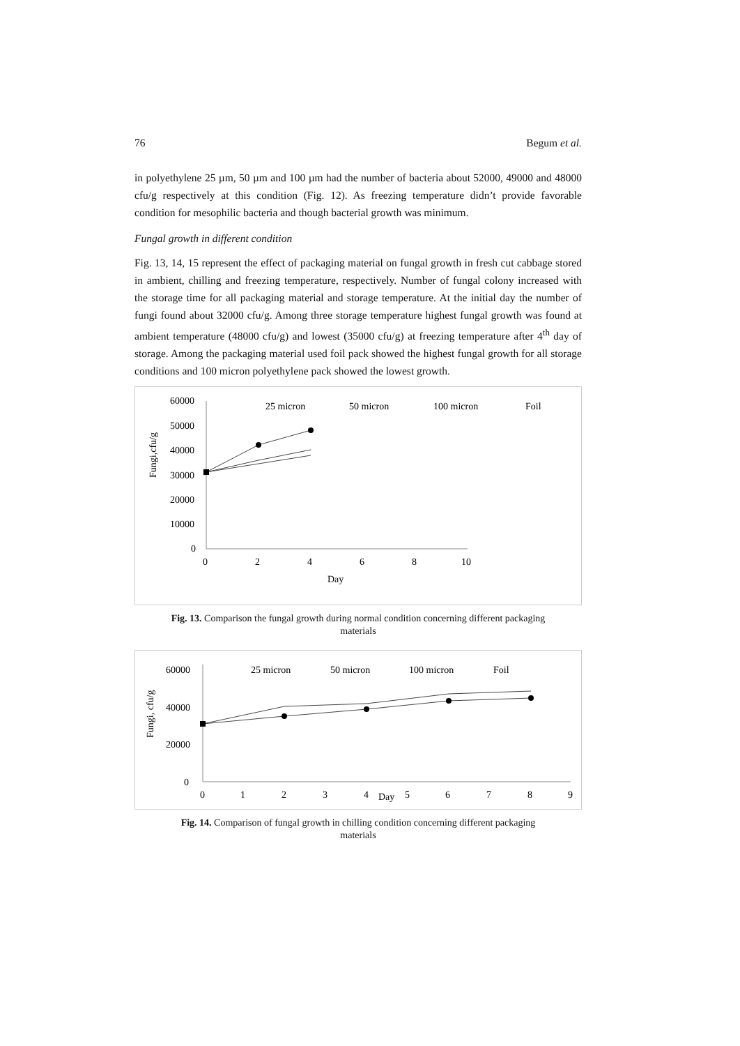76 Begum et al.
in polyethylene 25 µm, 50 µm and 100 µm had the number of bacteria about 52000, 49000 and 48000 cfu/g respectively at this condition (Fig. 12). As freezing temperature didn’t provide favorable condition for mesophilic bacteria and though bacterial growth was minimum.
Fungal growth in different condition
Fig. 13, 14, 15 represent the effect of packaging material on fungal growth in fresh cut cabbage stored in ambient, chilling and freezing temperature, respectively. Number of fungal colony increased with the storage time for all packaging material and storage temperature. At the initial day the number of fungi found about 32000 cfu/g. Among three storage temperature highest fungal growth was found at ambient temperature (48000 cfu/g) and lowest (35000 cfu/g) at freezing temperature after 4<sup>th</sup> day of storage. Among the packaging material used foil pack showed the highest fungal growth for all storage conditions and 100 micron polyethylene pack showed the lowest growth.
60000
50000
40000
30000
20000
10000
0
Fungi,cfu/g
0
2
4
6
8
10
Day
25 micron
50 micron
100 micron
Foil
Fig. 13. Comparison the fungal growth during normal condition concerning different packaging materials
60000
40000
20000
0
Fungi, cfu/g
0
1
2
3
4
Day
5
6
7
8
9
25 micron
50 micron
100 micron
Foil
Fig. 14. Comparison of fungal growth in chilling condition concerning different packaging materials